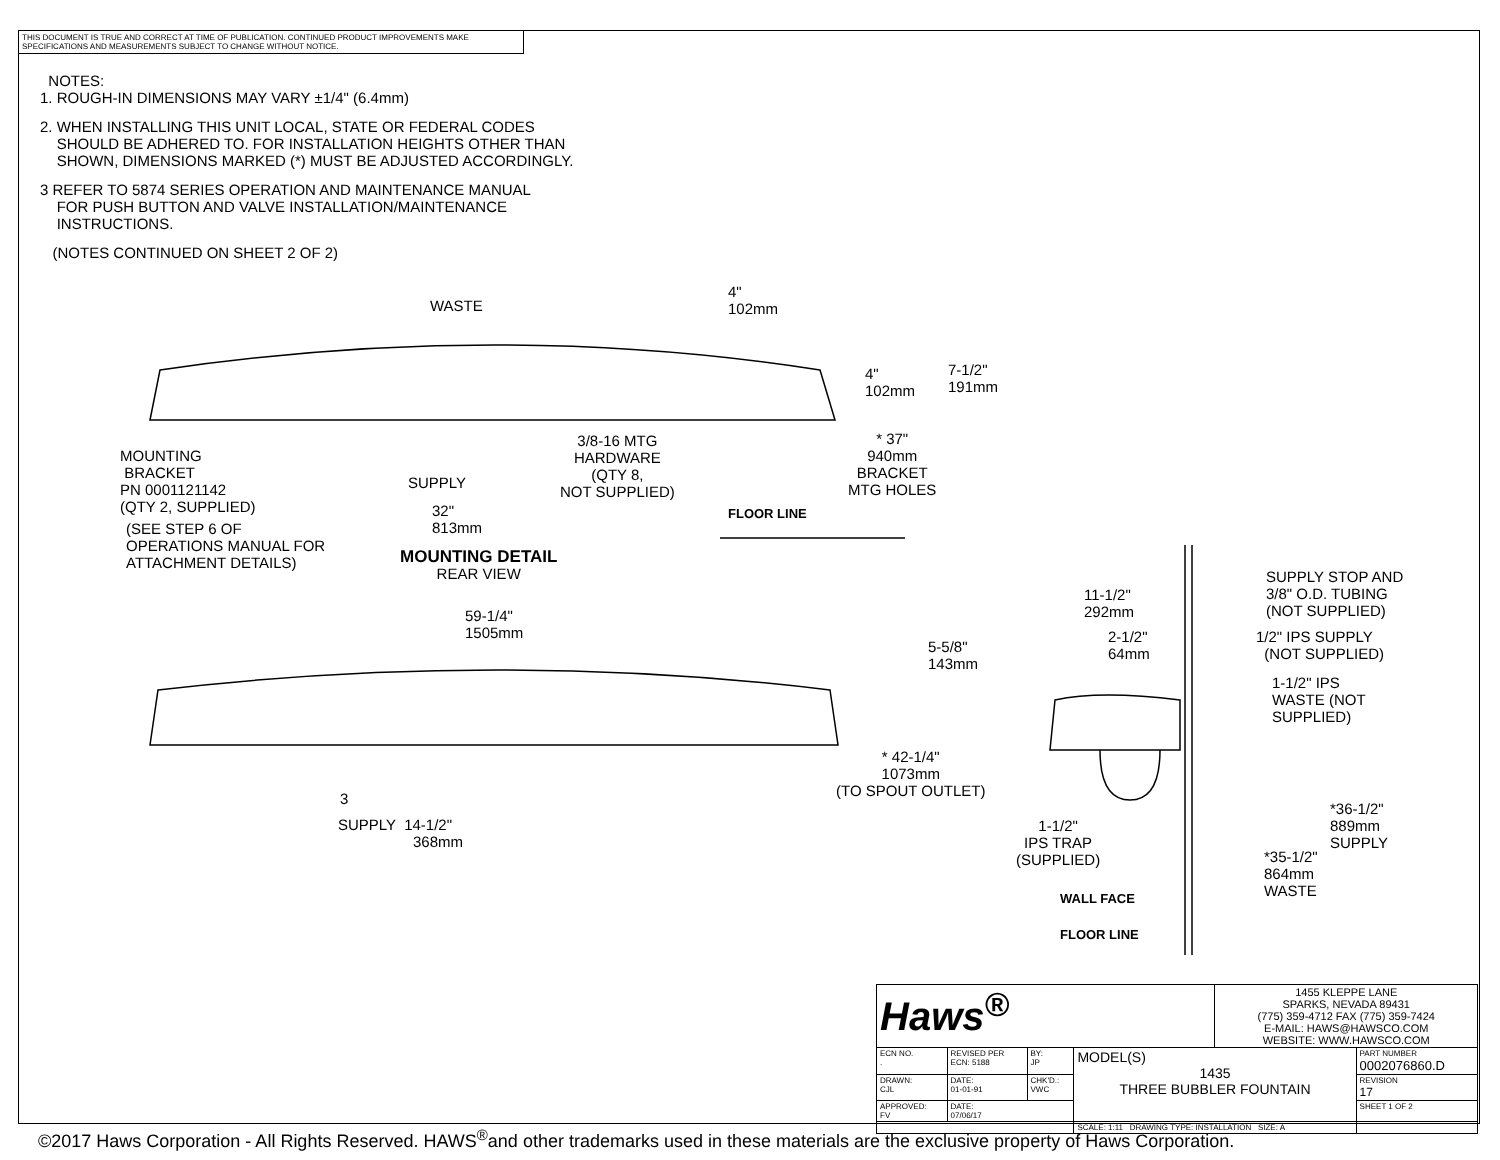THIS DOCUMENT IS TRUE AND CORRECT AT TIME OF PUBLICATION. CONTINUED PRODUCT IMPROVEMENTS MAKE SPECIFICATIONS AND MEASUREMENTS SUBJECT TO CHANGE WITHOUT NOTICE.
NOTES:
1. ROUGH-IN DIMENSIONS MAY VARY ±1/4" (6.4mm)
2. WHEN INSTALLING THIS UNIT LOCAL, STATE OR FEDERAL CODES
SHOULD BE ADHERED TO. FOR INSTALLATION HEIGHTS OTHER THAN
SHOWN, DIMENSIONS MARKED (*) MUST BE ADJUSTED ACCORDINGLY.
3 REFER TO 5874 SERIES OPERATION AND MAINTENANCE MANUAL
FOR PUSH BUTTON AND VALVE INSTALLATION/MAINTENANCE
INSTRUCTIONS.
(NOTES CONTINUED ON SHEET 2 OF 2)
WASTE
4"
102mm
4"
102mm
7-1/2"
191mm
MOUNTING
BRACKET
PN 0001121142
(QTY 2, SUPPLIED)
3/8-16 MTG
HARDWARE
(QTY 8,
NOT SUPPLIED)
SUPPLY
* 37"
940mm
BRACKET
MTG HOLES
FLOOR LINE
32"
813mm
(SEE STEP 6 OF
OPERATIONS MANUAL FOR
ATTACHMENT DETAILS)
MOUNTING DETAIL
REAR VIEW
59-1/4"
1505mm
11-1/2"
292mm
2-1/2"
64mm
5-5/8"
143mm
SUPPLY STOP AND
3/8" O.D. TUBING
(NOT SUPPLIED)
1/2" IPS SUPPLY
(NOT SUPPLIED)
1-1/2" IPS
WASTE (NOT
SUPPLIED)
* 42-1/4"
1073mm
(TO SPOUT OUTLET)
3
SUPPLY 14-1/2"
368mm
1-1/2"
IPS TRAP
(SUPPLIED)
*36-1/2"
889mm
SUPPLY
*35-1/2"
864mm
WASTE
WALL FACE
FLOOR LINE
| Haws<sup>®</sup> | | | | 1455 KLEPPE LANE SPARKS, NEVADA 89431 (775) 359-4712 FAX (775) 359-7424 E-MAIL: HAWS@HAWSCO.COM WEBSITE: WWW.HAWSCO.COM | |
| ECN NO. . | REVISED PER ECN: 5188 | BY: JP | MODEL(S) 1435 THREE BUBBLER FOUNTAIN | | PART NUMBER 0002076860.D |
| DRAWN: CJL | DATE: 01-01-91 | CHK'D.: VWC | | | REVISION 17 |
| APPROVED: FV | DATE: 07/06/17 | | | | SHEET 1 OF 2 |
| | | | SCALE: 1:11 DRAWING TYPE: INSTALLATION SIZE: A | | |
©2017 Haws Corporation - All Rights Reserved. HAWS<sup>®</sup>and other trademarks used in these materials are the exclusive property of Haws Corporation.